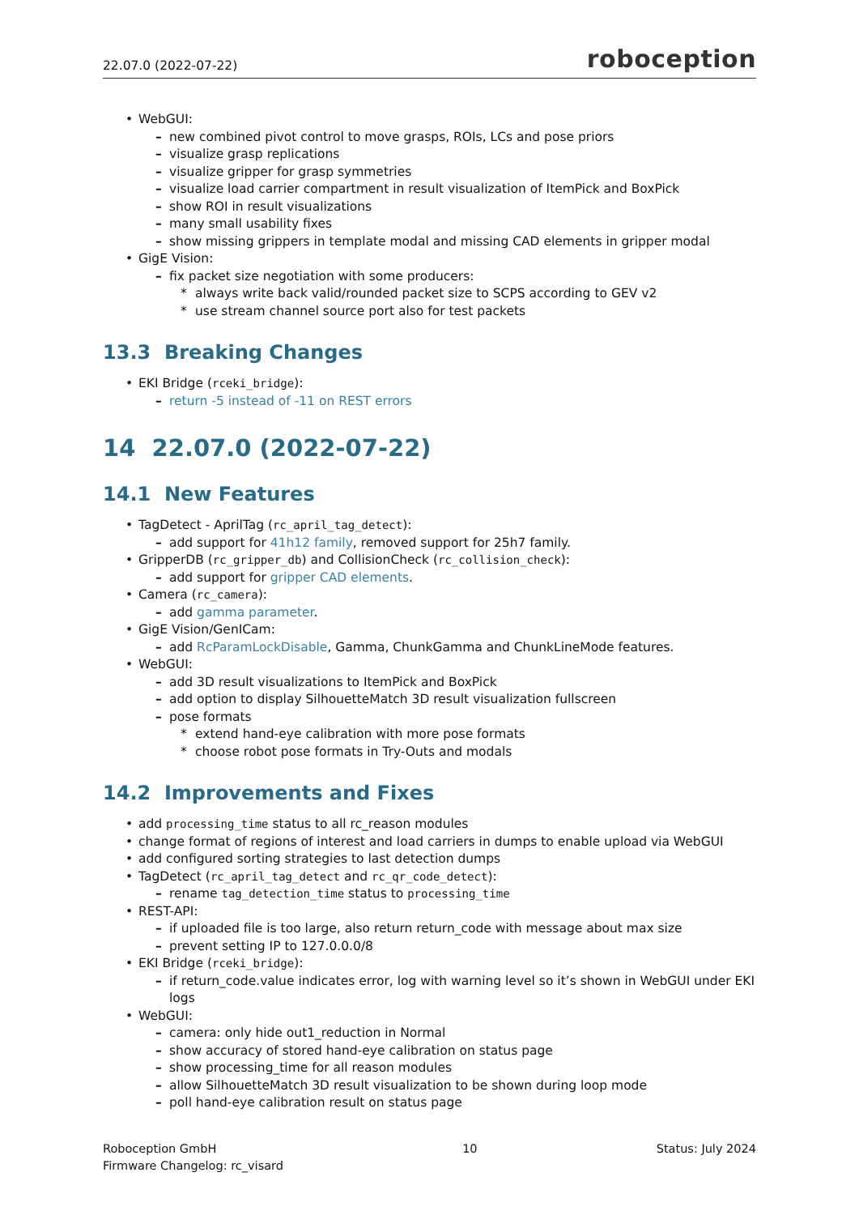22.07.0 (2022-07-22) roboception
WebGUI:
new combined pivot control to move grasps, ROIs, LCs and pose priors
visualize grasp replications
visualize gripper for grasp symmetries
visualize load carrier compartment in result visualization of ItemPick and BoxPick
show ROI in result visualizations
many small usability fixes
show missing grippers in template modal and missing CAD elements in gripper modal
GigE Vision:
fix packet size negotiation with some producers:
always write back valid/rounded packet size to SCPS according to GEV v2
use stream channel source port also for test packets
13.3 Breaking Changes
EKI Bridge (rceki_bridge):
return -5 instead of -11 on REST errors
14 22.07.0 (2022-07-22)
14.1 New Features
TagDetect - AprilTag (rc_april_tag_detect):
add support for 41h12 family, removed support for 25h7 family.
GripperDB (rc_gripper_db) and CollisionCheck (rc_collision_check):
add support for gripper CAD elements.
Camera (rc_camera):
add gamma parameter.
GigE Vision/GenICam:
add RcParamLockDisable, Gamma, ChunkGamma and ChunkLineMode features.
WebGUI:
add 3D result visualizations to ItemPick and BoxPick
add option to display SilhouetteMatch 3D result visualization fullscreen
pose formats
extend hand-eye calibration with more pose formats
choose robot pose formats in Try-Outs and modals
14.2 Improvements and Fixes
add processing_time status to all rc_reason modules
change format of regions of interest and load carriers in dumps to enable upload via WebGUI
add configured sorting strategies to last detection dumps
TagDetect (rc_april_tag_detect and rc_qr_code_detect):
rename tag_detection_time status to processing_time
REST-API:
if uploaded file is too large, also return return_code with message about max size
prevent setting IP to 127.0.0.0/8
EKI Bridge (rceki_bridge):
if return_code.value indicates error, log with warning level so it’s shown in WebGUI under EKI logs
WebGUI:
camera: only hide out1_reduction in Normal
show accuracy of stored hand-eye calibration on status page
show processing_time for all reason modules
allow SilhouetteMatch 3D result visualization to be shown during loop mode
poll hand-eye calibration result on status page
Roboception GmbH
Firmware Changelog: rc_visard
10 Status: July 2024